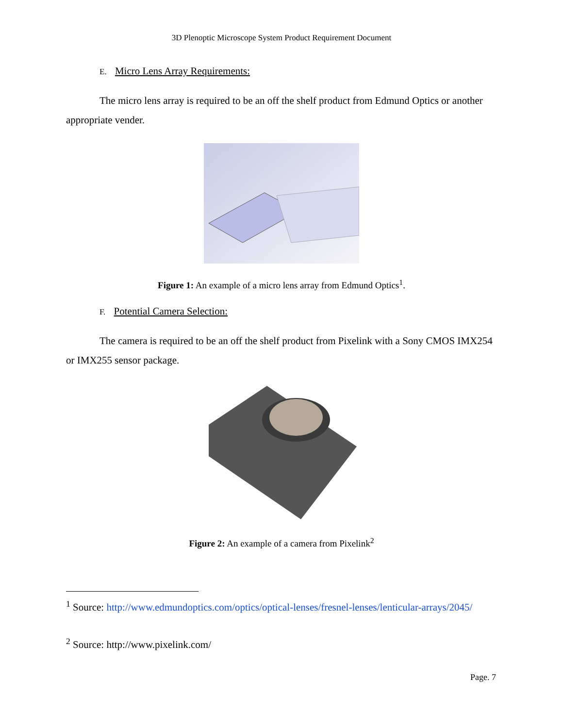3D Plenoptic Microscope System Product Requirement Document
E. Micro Lens Array Requirements:
The micro lens array is required to be an off the shelf product from Edmund Optics or another appropriate vender.
Figure 1: An example of a micro lens array from Edmund Optics<sup>1</sup>.
F. Potential Camera Selection:
The camera is required to be an off the shelf product from Pixelink with a Sony CMOS IMX254 or IMX255 sensor package.
Figure 2: An example of a camera from Pixelink<sup>2</sup>
<sup>1</sup> Source: http://www.edmundoptics.com/optics/optical-lenses/fresnel-lenses/lenticular-arrays/2045/
<sup>2</sup> Source: http://www.pixelink.com/
Page. 7